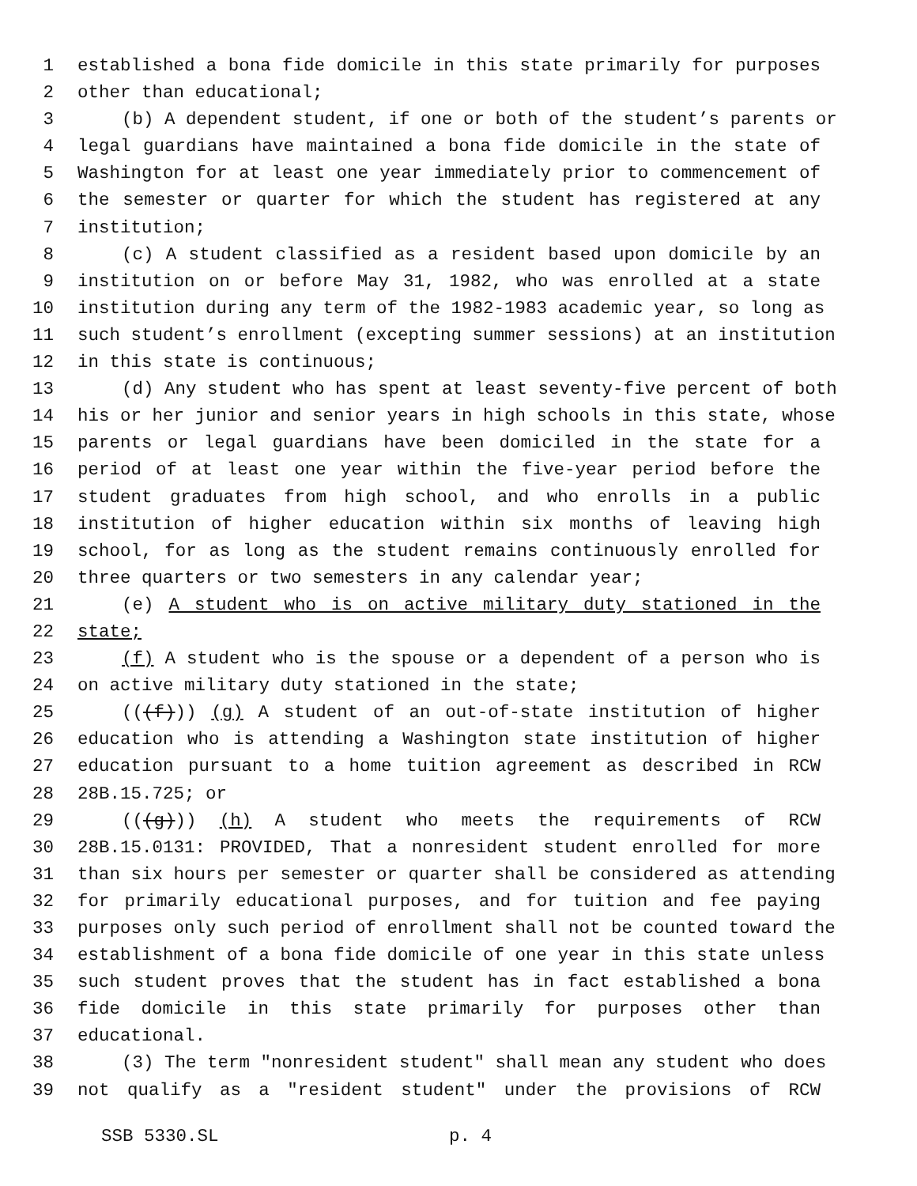1 established a bona fide domicile in this state primarily for purposes
2 other than educational;
3 (b) A dependent student, if one or both of the student’s parents or
4 legal guardians have maintained a bona fide domicile in the state of
5 Washington for at least one year immediately prior to commencement of
6 the semester or quarter for which the student has registered at any
7 institution;
8 (c) A student classified as a resident based upon domicile by an
9 institution on or before May 31, 1982, who was enrolled at a state
10 institution during any term of the 1982-1983 academic year, so long as
11 such student’s enrollment (excepting summer sessions) at an institution
12 in this state is continuous;
13 (d) Any student who has spent at least seventy-five percent of both
14 his or her junior and senior years in high schools in this state, whose
15 parents or legal guardians have been domiciled in the state for a
16 period of at least one year within the five-year period before the
17 student graduates from high school, and who enrolls in a public
18 institution of higher education within six months of leaving high
19 school, for as long as the student remains continuously enrolled for
20 three quarters or two semesters in any calendar year;
21 (e) A student who is on active military duty stationed in the
22 state;
23 (f) A student who is the spouse or a dependent of a person who is
24 on active military duty stationed in the state;
25 (((f))) (g) A student of an out-of-state institution of higher
26 education who is attending a Washington state institution of higher
27 education pursuant to a home tuition agreement as described in RCW
28 28B.15.725; or
29 (((g))) (h) A student who meets the requirements of RCW
30 28B.15.0131: PROVIDED, That a nonresident student enrolled for more
31 than six hours per semester or quarter shall be considered as attending
32 for primarily educational purposes, and for tuition and fee paying
33 purposes only such period of enrollment shall not be counted toward the
34 establishment of a bona fide domicile of one year in this state unless
35 such student proves that the student has in fact established a bona
36 fide domicile in this state primarily for purposes other than
37 educational.
38 (3) The term "nonresident student" shall mean any student who does
39 not qualify as a "resident student" under the provisions of RCW
SSB 5330.SL p. 4